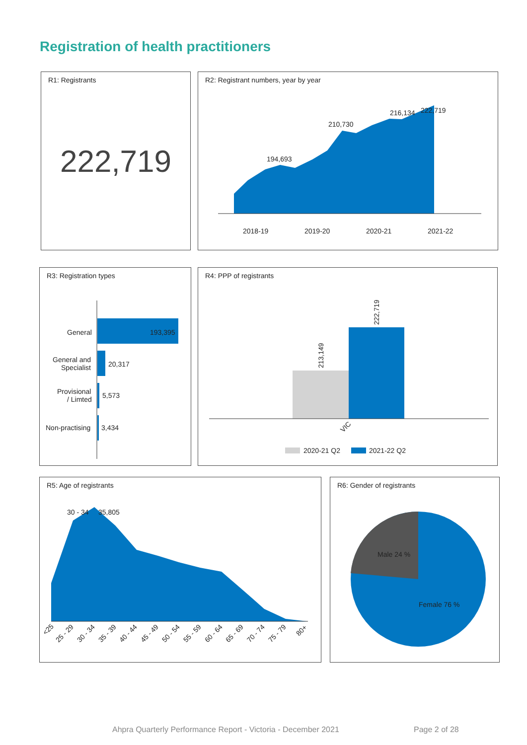Registration of health practitioners
R1: Registrants
222,719
R2: Registrant numbers, year by year
194,693
210,730
216,134
222,719
2018-19
2019-20
2020-21
2021-22
R3: Registration types
General
193,395
General and
Specialist
20,317
Provisional
/ Limted
5,573
Non-practising
3,434
R4: PPP of registrants
213,149
222,719
VIC
2020-21 Q2
2021-22 Q2
R5: Age of registrants
30 - 34
35,805
<25
25 - 29
30 - 34
35 - 39
40 - 44
45 - 49
50 - 54
55 - 59
60 - 64
65 - 69
70 - 74
75 - 79
80+
R6: Gender of registrants
Male 24 %
Female 76 %
Ahpra Quarterly Performance Report - Victoria - December 2021
Page 2 of 28